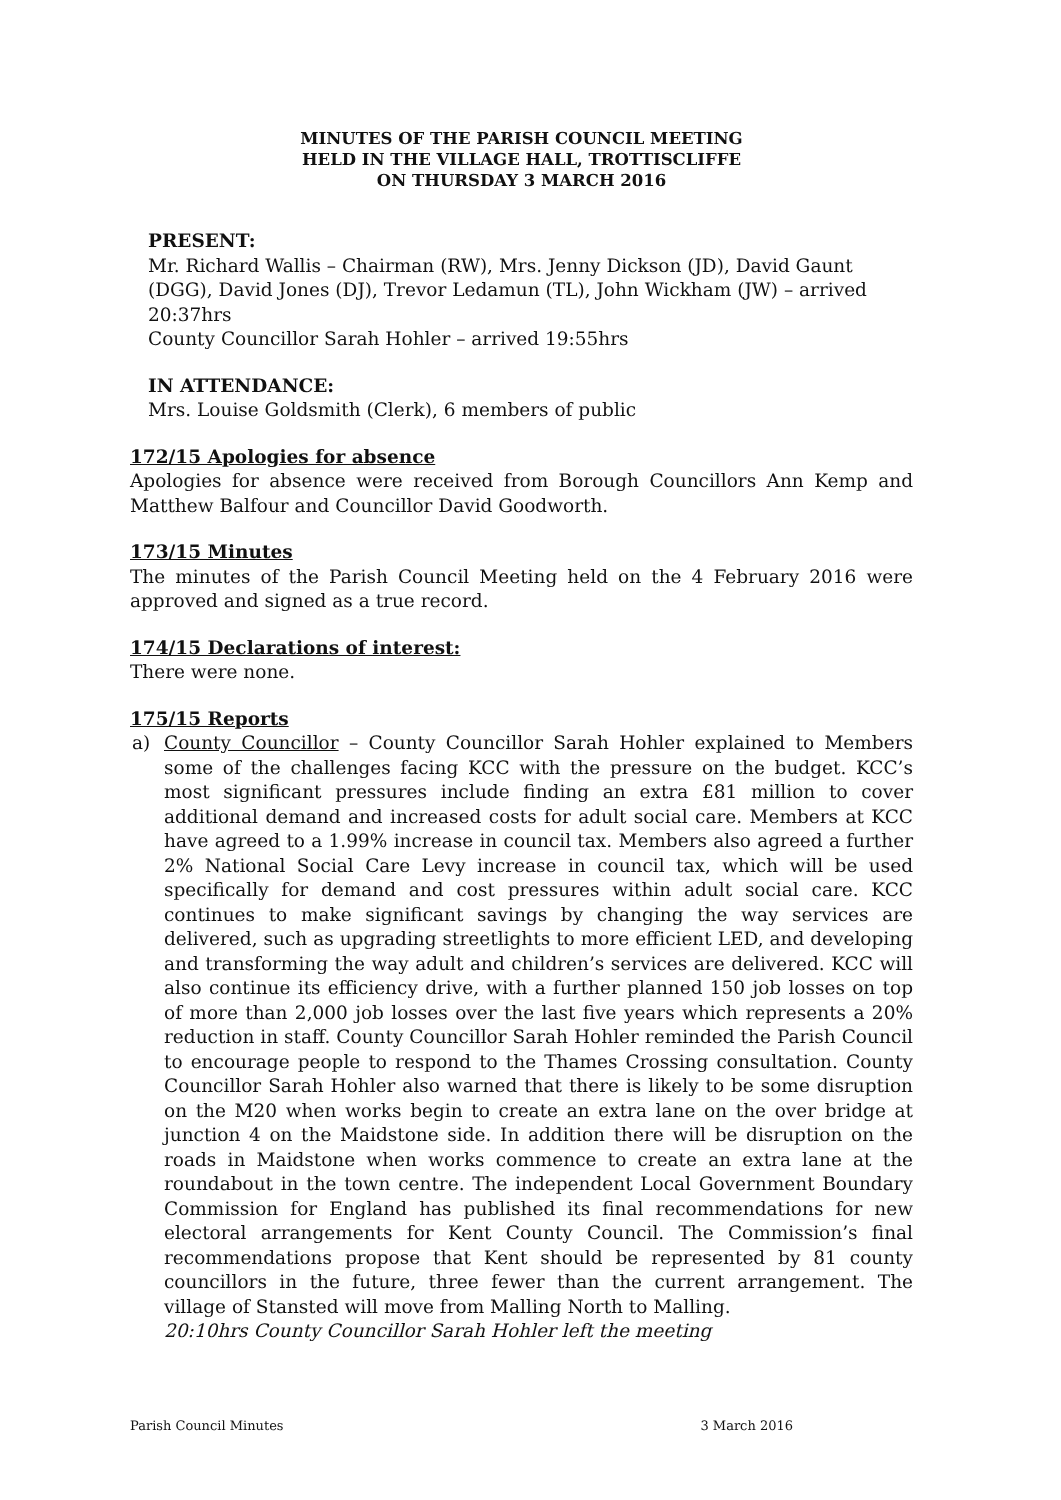MINUTES OF THE PARISH COUNCIL MEETING
HELD IN THE VILLAGE HALL, TROTTISCLIFFE
ON THURSDAY 3 MARCH 2016
PRESENT:
Mr. Richard Wallis – Chairman (RW), Mrs. Jenny Dickson (JD), David Gaunt (DGG), David Jones (DJ), Trevor Ledamun (TL), John Wickham (JW) – arrived 20:37hrs
County Councillor Sarah Hohler – arrived 19:55hrs
IN ATTENDANCE:
Mrs. Louise Goldsmith (Clerk), 6 members of public
172/15 Apologies for absence
Apologies for absence were received from Borough Councillors Ann Kemp and Matthew Balfour and Councillor David Goodworth.
173/15 Minutes
The minutes of the Parish Council Meeting held on the 4 February 2016 were approved and signed as a true record.
174/15 Declarations of interest:
There were none.
175/15 Reports
a) County Councillor – County Councillor Sarah Hohler explained to Members some of the challenges facing KCC with the pressure on the budget. KCC’s most significant pressures include finding an extra £81 million to cover additional demand and increased costs for adult social care. Members at KCC have agreed to a 1.99% increase in council tax. Members also agreed a further 2% National Social Care Levy increase in council tax, which will be used specifically for demand and cost pressures within adult social care. KCC continues to make significant savings by changing the way services are delivered, such as upgrading streetlights to more efficient LED, and developing and transforming the way adult and children’s services are delivered. KCC will also continue its efficiency drive, with a further planned 150 job losses on top of more than 2,000 job losses over the last five years which represents a 20% reduction in staff. County Councillor Sarah Hohler reminded the Parish Council to encourage people to respond to the Thames Crossing consultation. County Councillor Sarah Hohler also warned that there is likely to be some disruption on the M20 when works begin to create an extra lane on the over bridge at junction 4 on the Maidstone side. In addition there will be disruption on the roads in Maidstone when works commence to create an extra lane at the roundabout in the town centre. The independent Local Government Boundary Commission for England has published its final recommendations for new electoral arrangements for Kent County Council. The Commission’s final recommendations propose that Kent should be represented by 81 county councillors in the future, three fewer than the current arrangement. The village of Stansted will move from Malling North to Malling.
20:10hrs County Councillor Sarah Hohler left the meeting
Parish Council Minutes 3 March 2016